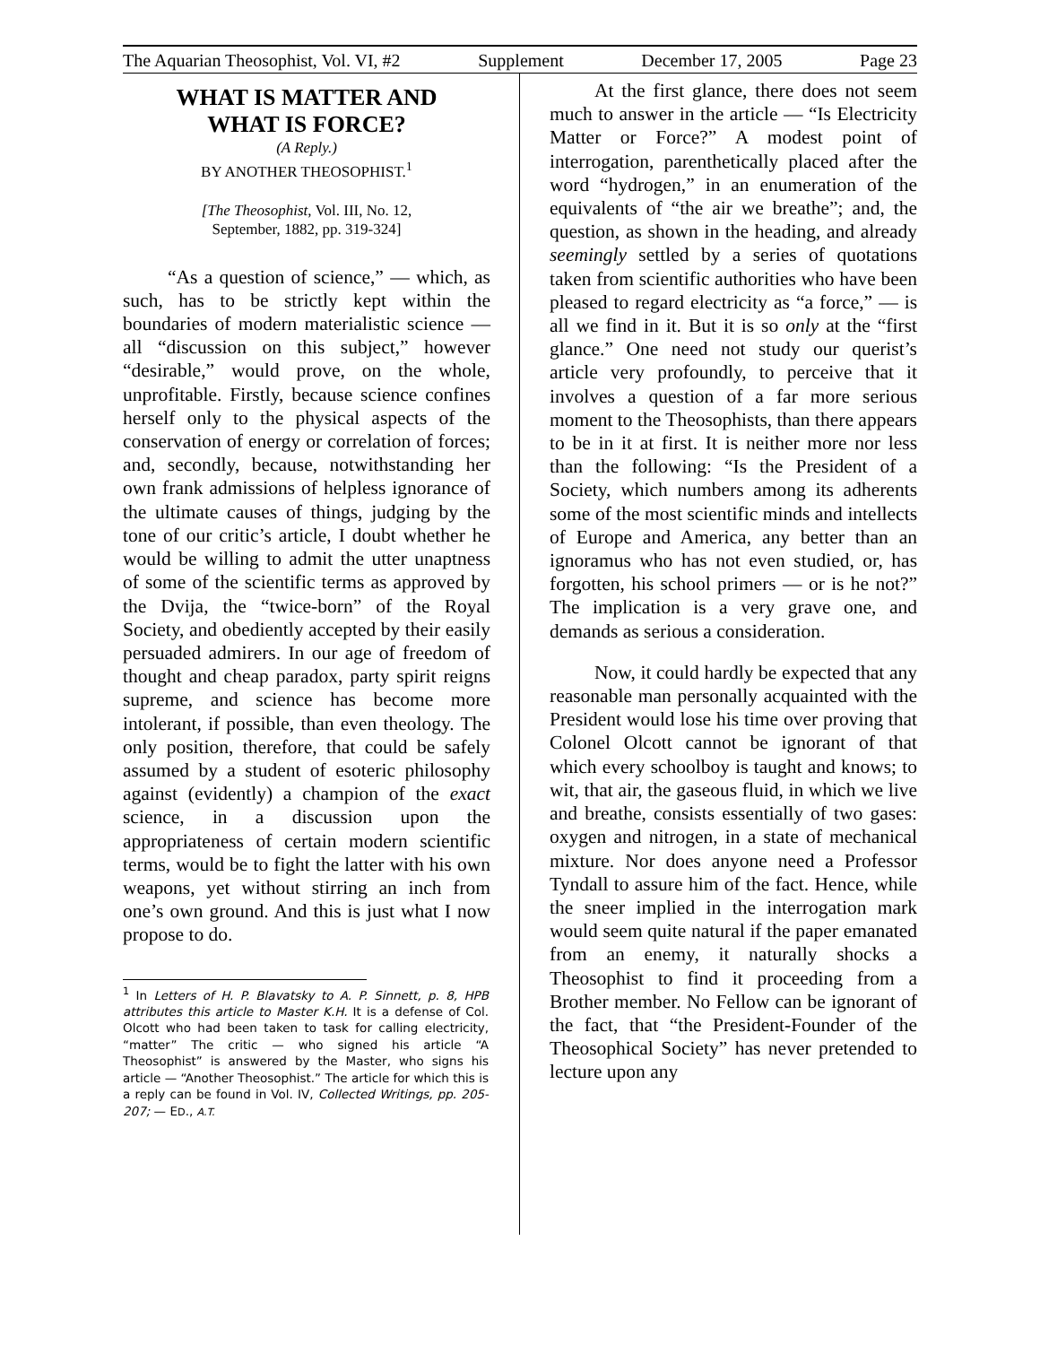The Aquarian Theosophist, Vol. VI, #2 Supplement December 17, 2005 Page 23
WHAT IS MATTER AND
WHAT IS FORCE?
(A Reply.)
BY ANOTHER THEOSOPHIST.<sup>1</sup>
[The Theosophist, Vol. III, No. 12,
September, 1882, pp. 319-324]
“As a question of science,” — which, as such, has to be strictly kept within the boundaries of modern materialistic science — all “discussion on this subject,” however “desirable,” would prove, on the whole, unprofitable. Firstly, because science confines herself only to the physical aspects of the conservation of energy or correlation of forces; and, secondly, because, notwithstanding her own frank admissions of helpless ignorance of the ultimate causes of things, judging by the tone of our critic’s article, I doubt whether he would be willing to admit the utter unaptness of some of the scientific terms as approved by the Dvija, the “twice-born” of the Royal Society, and obediently accepted by their easily persuaded admirers. In our age of freedom of thought and cheap paradox, party spirit reigns supreme, and science has become more intolerant, if possible, than even theology. The only position, therefore, that could be safely assumed by a student of esoteric philosophy against (evidently) a champion of the exact science, in a discussion upon the appropriateness of certain modern scientific terms, would be to fight the latter with his own weapons, yet without stirring an inch from one’s own ground. And this is just what I now propose to do.
<sup>1</sup> In Letters of H. P. Blavatsky to A. P. Sinnett, p. 8, HPB attributes this article to Master K.H. It is a defense of Col. Olcott who had been taken to task for calling electricity, “matter” The critic — who signed his article “A Theosophist” is answered by the Master, who signs his article — “Another Theosophist.” The article for which this is a reply can be found in Vol. IV, Collected Writings, pp. 205-207; — ED., A.T.
At the first glance, there does not seem much to answer in the article — “Is Electricity Matter or Force?” A modest point of interrogation, parenthetically placed after the word “hydrogen,” in an enumeration of the equivalents of “the air we breathe”; and, the question, as shown in the heading, and already seemingly settled by a series of quotations taken from scientific authorities who have been pleased to regard electricity as “a force,” — is all we find in it. But it is so only at the “first glance.” One need not study our querist’s article very profoundly, to perceive that it involves a question of a far more serious moment to the Theosophists, than there appears to be in it at first. It is neither more nor less than the following: “Is the President of a Society, which numbers among its adherents some of the most scientific minds and intellects of Europe and America, any better than an ignoramus who has not even studied, or, has forgotten, his school primers — or is he not?” The implication is a very grave one, and demands as serious a consideration.
Now, it could hardly be expected that any reasonable man personally acquainted with the President would lose his time over proving that Colonel Olcott cannot be ignorant of that which every schoolboy is taught and knows; to wit, that air, the gaseous fluid, in which we live and breathe, consists essentially of two gases: oxygen and nitrogen, in a state of mechanical mixture. Nor does anyone need a Professor Tyndall to assure him of the fact. Hence, while the sneer implied in the interrogation mark would seem quite natural if the paper emanated from an enemy, it naturally shocks a Theosophist to find it proceeding from a Brother member. No Fellow can be ignorant of the fact, that “the President-Founder of the Theosophical Society” has never pretended to lecture upon any